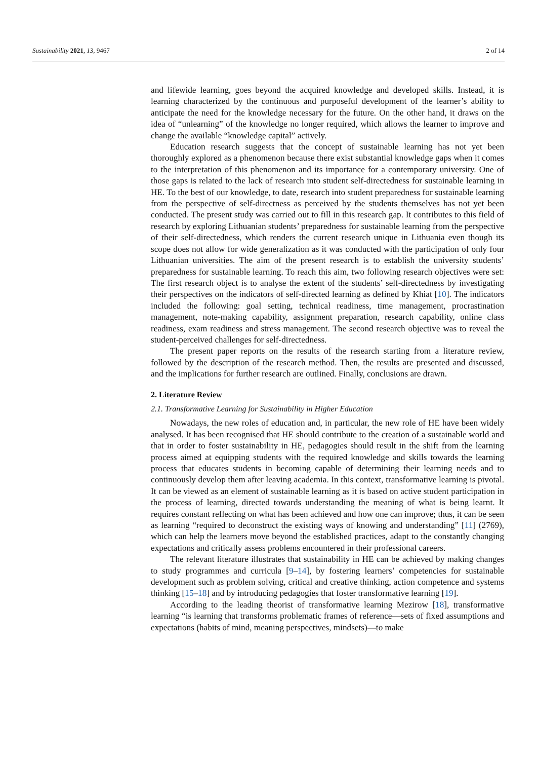Sustainability 2021, 13, 9467 2 of 14
and lifewide learning, goes beyond the acquired knowledge and developed skills. Instead, it is learning characterized by the continuous and purposeful development of the learner’s ability to anticipate the need for the knowledge necessary for the future. On the other hand, it draws on the idea of “unlearning” of the knowledge no longer required, which allows the learner to improve and change the available “knowledge capital” actively.
Education research suggests that the concept of sustainable learning has not yet been thoroughly explored as a phenomenon because there exist substantial knowledge gaps when it comes to the interpretation of this phenomenon and its importance for a contemporary university. One of those gaps is related to the lack of research into student self-directedness for sustainable learning in HE. To the best of our knowledge, to date, research into student preparedness for sustainable learning from the perspective of self-directness as perceived by the students themselves has not yet been conducted. The present study was carried out to fill in this research gap. It contributes to this field of research by exploring Lithuanian students’ preparedness for sustainable learning from the perspective of their self-directedness, which renders the current research unique in Lithuania even though its scope does not allow for wide generalization as it was conducted with the participation of only four Lithuanian universities. The aim of the present research is to establish the university students’ preparedness for sustainable learning. To reach this aim, two following research objectives were set: The first research object is to analyse the extent of the students’ self-directedness by investigating their perspectives on the indicators of self-directed learning as defined by Khiat [10]. The indicators included the following: goal setting, technical readiness, time management, procrastination management, note-making capability, assignment preparation, research capability, online class readiness, exam readiness and stress management. The second research objective was to reveal the student-perceived challenges for self-directedness.
The present paper reports on the results of the research starting from a literature review, followed by the description of the research method. Then, the results are presented and discussed, and the implications for further research are outlined. Finally, conclusions are drawn.
2. Literature Review
2.1. Transformative Learning for Sustainability in Higher Education
Nowadays, the new roles of education and, in particular, the new role of HE have been widely analysed. It has been recognised that HE should contribute to the creation of a sustainable world and that in order to foster sustainability in HE, pedagogies should result in the shift from the learning process aimed at equipping students with the required knowledge and skills towards the learning process that educates students in becoming capable of determining their learning needs and to continuously develop them after leaving academia. In this context, transformative learning is pivotal. It can be viewed as an element of sustainable learning as it is based on active student participation in the process of learning, directed towards understanding the meaning of what is being learnt. It requires constant reflecting on what has been achieved and how one can improve; thus, it can be seen as learning “required to deconstruct the existing ways of knowing and understanding” [11] (2769), which can help the learners move beyond the established practices, adapt to the constantly changing expectations and critically assess problems encountered in their professional careers.
The relevant literature illustrates that sustainability in HE can be achieved by making changes to study programmes and curricula [9–14], by fostering learners’ competencies for sustainable development such as problem solving, critical and creative thinking, action competence and systems thinking [15–18] and by introducing pedagogies that foster transformative learning [19].
According to the leading theorist of transformative learning Mezirow [18], transformative learning “is learning that transforms problematic frames of reference—sets of fixed assumptions and expectations (habits of mind, meaning perspectives, mindsets)—to make